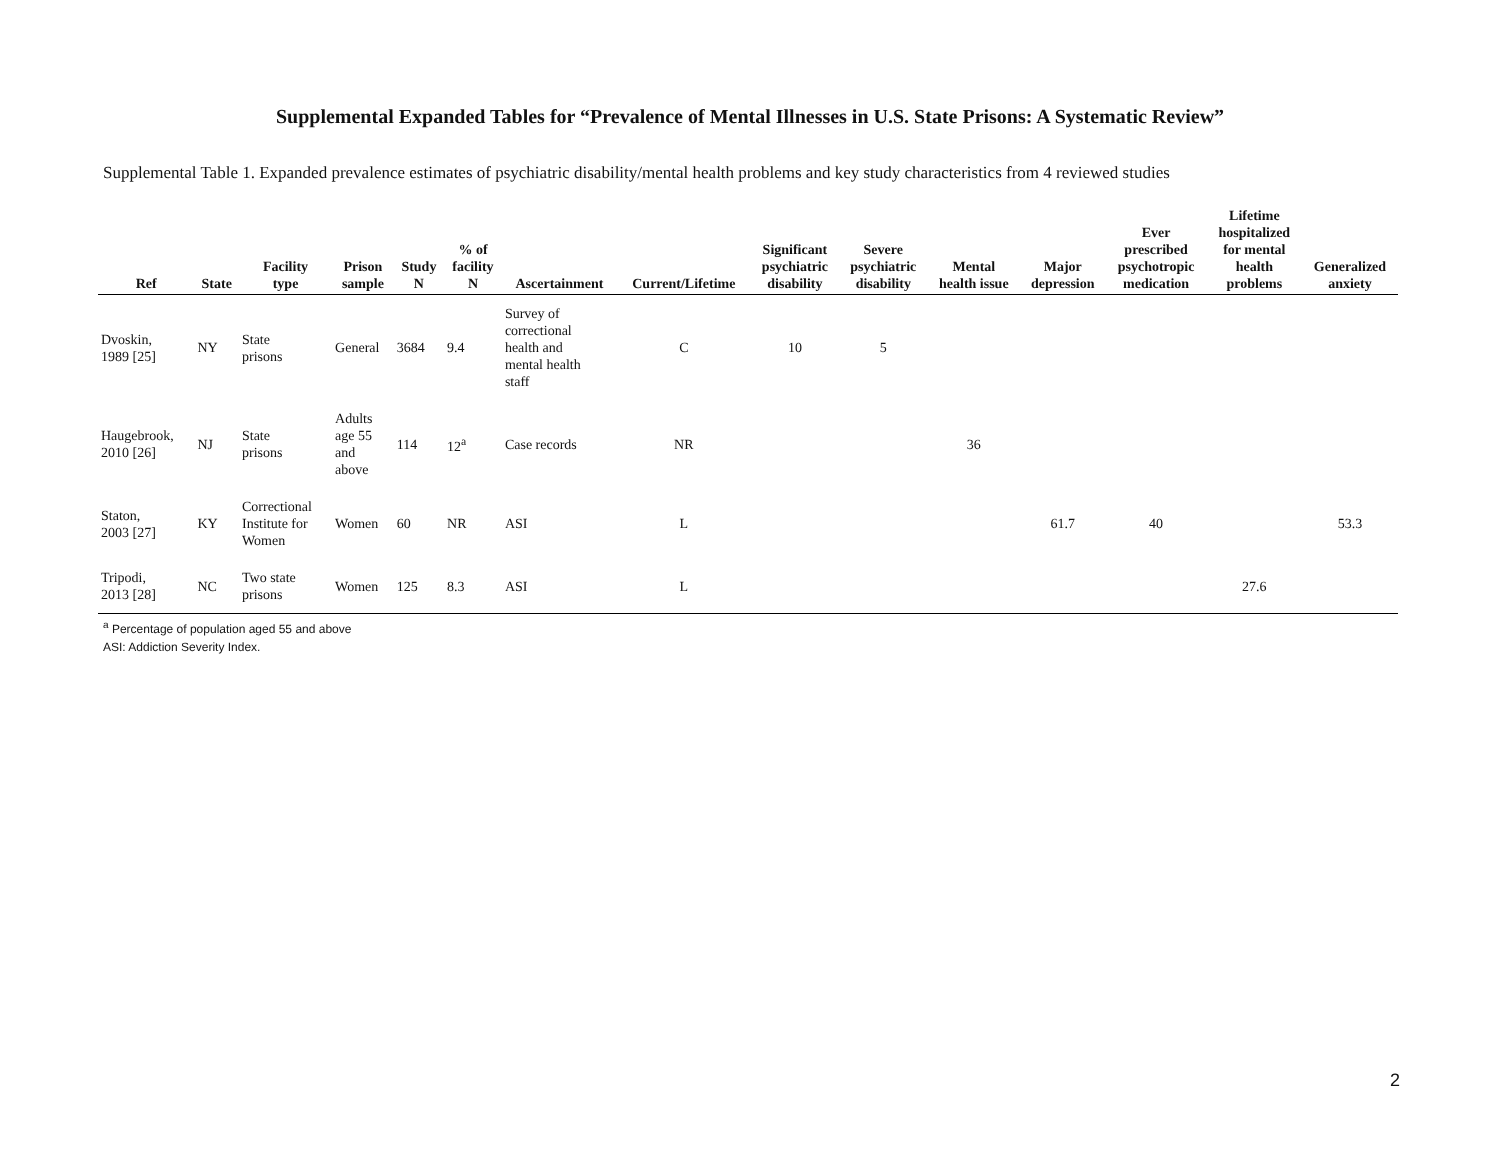Supplemental Expanded Tables for “Prevalence of Mental Illnesses in U.S. State Prisons: A Systematic Review”
Supplemental Table 1. Expanded prevalence estimates of psychiatric disability/mental health problems and key study characteristics from 4 reviewed studies
| Ref | State | Facility type | Prison sample | Study N | % of facility N | Ascertainment | Current/Lifetime | Significant psychiatric disability | Severe psychiatric disability | Mental health issue | Major depression | Ever prescribed psychotropic medication | Lifetime hospitalized for mental health problems | Generalized anxiety |
| --- | --- | --- | --- | --- | --- | --- | --- | --- | --- | --- | --- | --- | --- | --- |
| Dvoskin, 1989 [25] | NY | State prisons | General | 3684 | 9.4 | Survey of correctional health and mental health staff | C | 10 | 5 | | | | | |
| Haugebrook, 2010 [26] | NJ | State prisons | Adults age 55 and above | 114 | 12<sup>a</sup> | Case records | NR | | | 36 | | | | |
| Staton, 2003 [27] | KY | Correctional Institute for Women | Women | 60 | NR | ASI | L | | | | 61.7 | 40 | | 53.3 |
| Tripodi, 2013 [28] | NC | Two state prisons | Women | 125 | 8.3 | ASI | L | | | | | | 27.6 | |
<sup>a</sup> Percentage of population aged 55 and above
ASI: Addiction Severity Index.
2